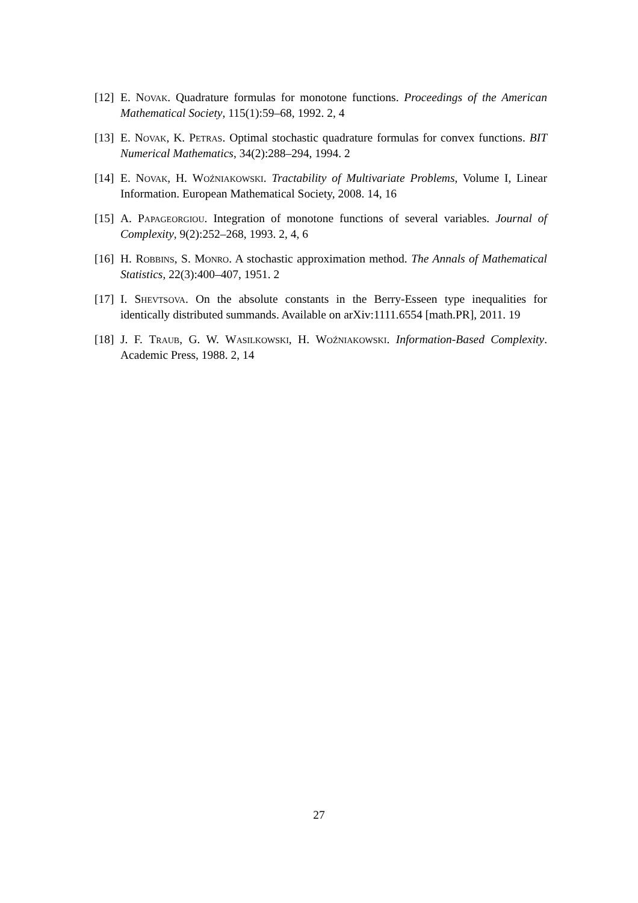[12] E. Novak. Quadrature formulas for monotone functions. Proceedings of the American Mathematical Society, 115(1):59–68, 1992. 2, 4
[13] E. Novak, K. Petras. Optimal stochastic quadrature formulas for convex functions. BIT Numerical Mathematics, 34(2):288–294, 1994. 2
[14] E. Novak, H. Woźniakowski. Tractability of Multivariate Problems, Volume I, Linear Information. European Mathematical Society, 2008. 14, 16
[15] A. Papageorgiou. Integration of monotone functions of several variables. Journal of Complexity, 9(2):252–268, 1993. 2, 4, 6
[16] H. Robbins, S. Monro. A stochastic approximation method. The Annals of Mathematical Statistics, 22(3):400–407, 1951. 2
[17] I. Shevtsova. On the absolute constants in the Berry-Esseen type inequalities for identically distributed summands. Available on arXiv:1111.6554 [math.PR], 2011. 19
[18] J. F. Traub, G. W. Wasilkowski, H. Woźniakowski. Information-Based Complexity. Academic Press, 1988. 2, 14
27